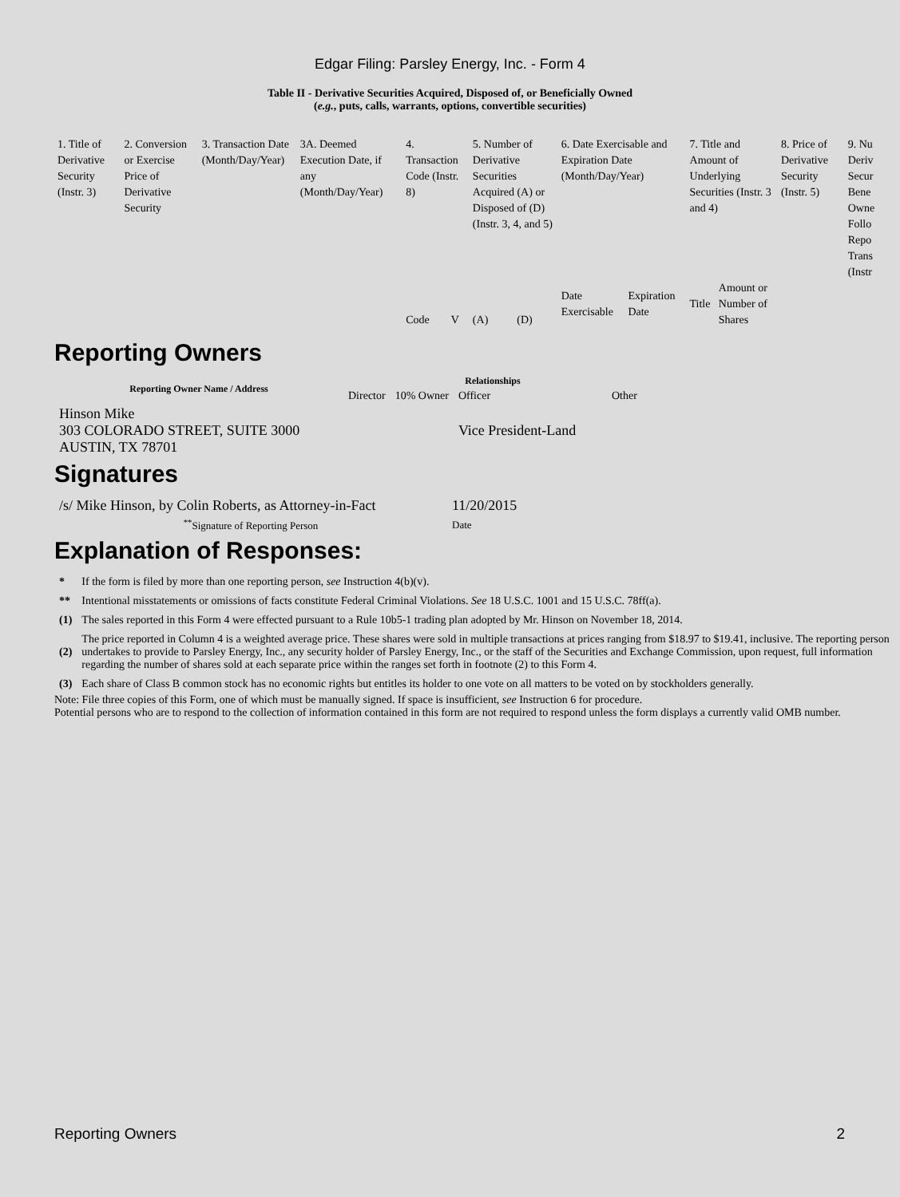Edgar Filing: Parsley Energy, Inc. - Form 4
Table II - Derivative Securities Acquired, Disposed of, or Beneficially Owned
(e.g., puts, calls, warrants, options, convertible securities)
| 1. Title of Derivative Security (Instr. 3) | 2. Conversion or Exercise Price of Derivative Security | 3. Transaction Date (Month/Day/Year) | 3A. Deemed Execution Date, if any (Month/Day/Year) | 4. Transaction Code (Instr. 8) | | 5. Number of Derivative Securities Acquired (A) or Disposed of (D) (Instr. 3, 4, and 5) | | 6. Date Exercisable and Expiration Date (Month/Day/Year) | | 7. Title and Amount of Underlying Securities (Instr. 3 and 4) | | 8. Price of Derivative Security (Instr. 5) | 9. Nu Deriv Secur Bene Owne Follo Repo Trans (Instr |
| | | | | Code | V | (A) | (D) | Date Exercisable | Expiration Date | Title | Amount or Number of Shares | | |
Reporting Owners
| Reporting Owner Name / Address | Relationships | | | |
| --- | --- | --- | --- | --- |
| | Director | 10% Owner | Officer | Other |
| Hinson Mike 303 COLORADO STREET, SUITE 3000 AUSTIN, TX 78701 | | | Vice President-Land | |
Signatures
| /s/ Mike Hinson, by Colin Roberts, as Attorney-in-Fact | 11/20/2015 |
| <sup>**</sup> Signature of Reporting Person | Date |
Explanation of Responses:
| * | If the form is filed by more than one reporting person, see Instruction 4(b)(v). |
| ** | Intentional misstatements or omissions of facts constitute Federal Criminal Violations. See 18 U.S.C. 1001 and 15 U.S.C. 78ff(a). |
| (1) | The sales reported in this Form 4 were effected pursuant to a Rule 10b5-1 trading plan adopted by Mr. Hinson on November 18, 2014. |
| (2) | The price reported in Column 4 is a weighted average price. These shares were sold in multiple transactions at prices ranging from $18.97 to $19.41, inclusive. The reporting person undertakes to provide to Parsley Energy, Inc., any security holder of Parsley Energy, Inc., or the staff of the Securities and Exchange Commission, upon request, full information regarding the number of shares sold at each separate price within the ranges set forth in footnote (2) to this Form 4. |
| (3) | Each share of Class B common stock has no economic rights but entitles its holder to one vote on all matters to be voted on by stockholders generally. |
Note: File three copies of this Form, one of which must be manually signed. If space is insufficient, see Instruction 6 for procedure.
Potential persons who are to respond to the collection of information contained in this form are not required to respond unless the form displays a currently valid OMB number.
Reporting Owners 2